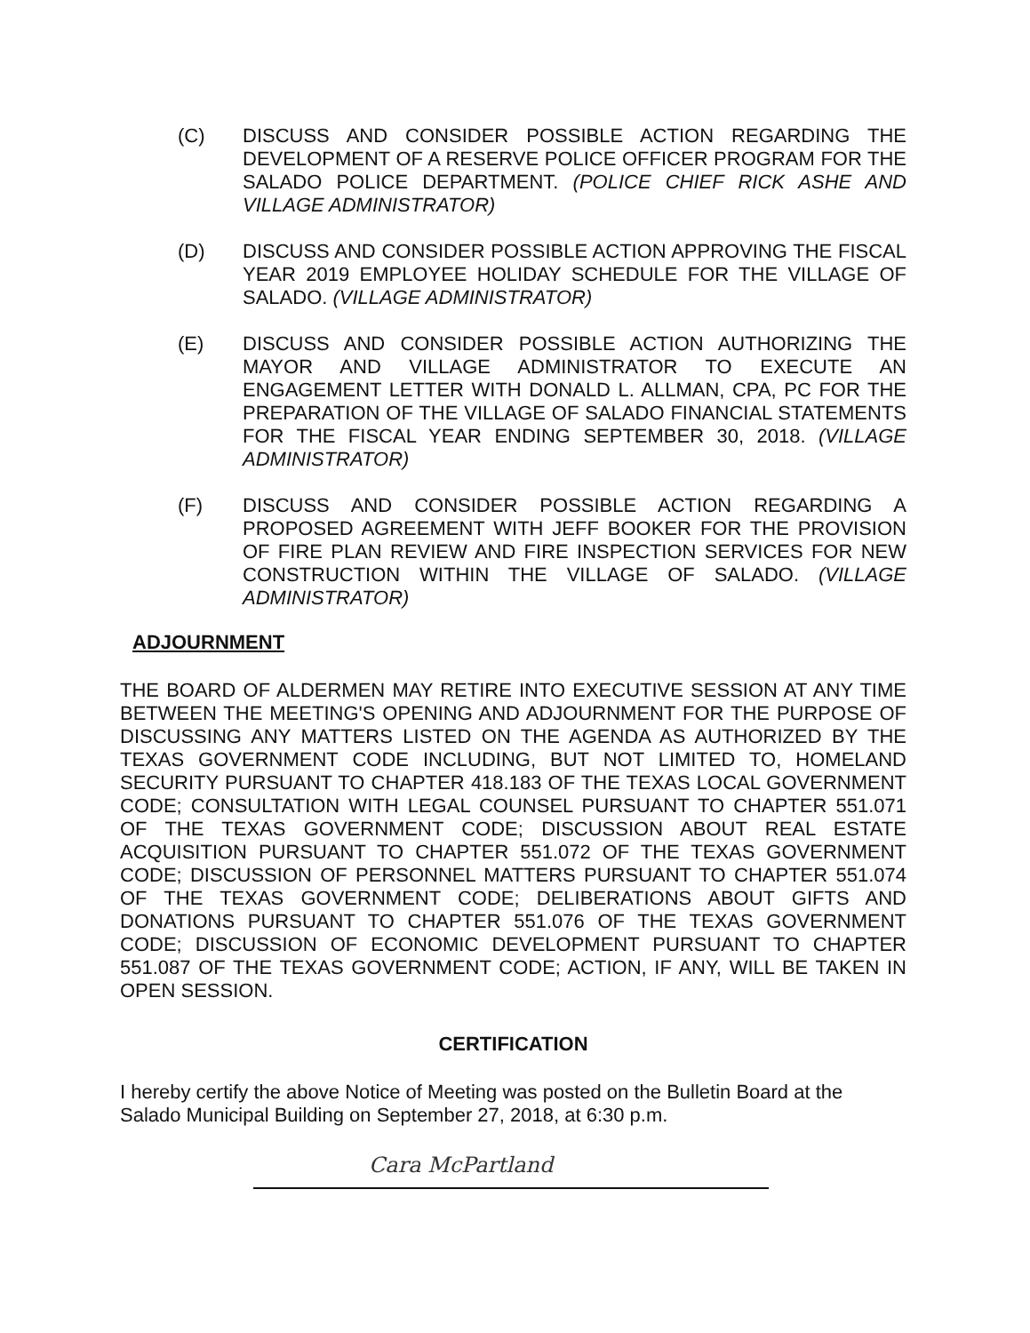(C) DISCUSS AND CONSIDER POSSIBLE ACTION REGARDING THE DEVELOPMENT OF A RESERVE POLICE OFFICER PROGRAM FOR THE SALADO POLICE DEPARTMENT. (POLICE CHIEF RICK ASHE AND VILLAGE ADMINISTRATOR)
(D) DISCUSS AND CONSIDER POSSIBLE ACTION APPROVING THE FISCAL YEAR 2019 EMPLOYEE HOLIDAY SCHEDULE FOR THE VILLAGE OF SALADO. (VILLAGE ADMINISTRATOR)
(E) DISCUSS AND CONSIDER POSSIBLE ACTION AUTHORIZING THE MAYOR AND VILLAGE ADMINISTRATOR TO EXECUTE AN ENGAGEMENT LETTER WITH DONALD L. ALLMAN, CPA, PC FOR THE PREPARATION OF THE VILLAGE OF SALADO FINANCIAL STATEMENTS FOR THE FISCAL YEAR ENDING SEPTEMBER 30, 2018. (VILLAGE ADMINISTRATOR)
(F) DISCUSS AND CONSIDER POSSIBLE ACTION REGARDING A PROPOSED AGREEMENT WITH JEFF BOOKER FOR THE PROVISION OF FIRE PLAN REVIEW AND FIRE INSPECTION SERVICES FOR NEW CONSTRUCTION WITHIN THE VILLAGE OF SALADO. (VILLAGE ADMINISTRATOR)
ADJOURNMENT
THE BOARD OF ALDERMEN MAY RETIRE INTO EXECUTIVE SESSION AT ANY TIME BETWEEN THE MEETING'S OPENING AND ADJOURNMENT FOR THE PURPOSE OF DISCUSSING ANY MATTERS LISTED ON THE AGENDA AS AUTHORIZED BY THE TEXAS GOVERNMENT CODE INCLUDING, BUT NOT LIMITED TO, HOMELAND SECURITY PURSUANT TO CHAPTER 418.183 OF THE TEXAS LOCAL GOVERNMENT CODE; CONSULTATION WITH LEGAL COUNSEL PURSUANT TO CHAPTER 551.071 OF THE TEXAS GOVERNMENT CODE; DISCUSSION ABOUT REAL ESTATE ACQUISITION PURSUANT TO CHAPTER 551.072 OF THE TEXAS GOVERNMENT CODE; DISCUSSION OF PERSONNEL MATTERS PURSUANT TO CHAPTER 551.074 OF THE TEXAS GOVERNMENT CODE; DELIBERATIONS ABOUT GIFTS AND DONATIONS PURSUANT TO CHAPTER 551.076 OF THE TEXAS GOVERNMENT CODE; DISCUSSION OF ECONOMIC DEVELOPMENT PURSUANT TO CHAPTER 551.087 OF THE TEXAS GOVERNMENT CODE; ACTION, IF ANY, WILL BE TAKEN IN OPEN SESSION.
CERTIFICATION
I hereby certify the above Notice of Meeting was posted on the Bulletin Board at the Salado Municipal Building on September 27, 2018, at 6:30 p.m.
Cara McPartland